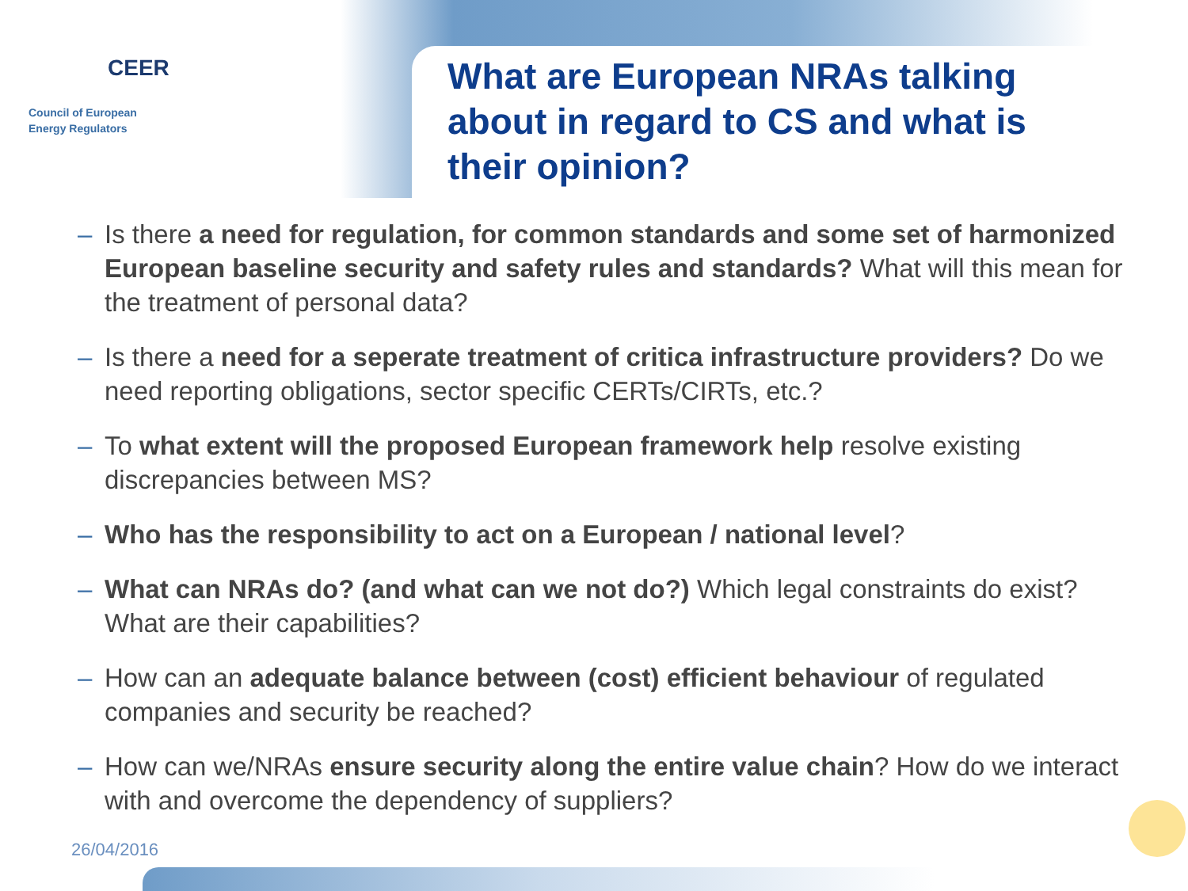CEER
Council of European
Energy Regulators
What are European NRAs talking about in regard to CS and what is their opinion?
– Is there a need for regulation, for common standards and some set of harmonized European baseline security and safety rules and standards? What will this mean for the treatment of personal data?
– Is there a need for a seperate treatment of critica infrastructure providers? Do we need reporting obligations, sector specific CERTs/CIRTs, etc.?
– To what extent will the proposed European framework help resolve existing discrepancies between MS?
– Who has the responsibility to act on a European / national level?
– What can NRAs do? (and what can we not do?) Which legal constraints do exist? What are their capabilities?
– How can an adequate balance between (cost) efficient behaviour of regulated companies and security be reached?
– How can we/NRAs ensure security along the entire value chain? How do we interact with and overcome the dependency of suppliers?
26/04/2016